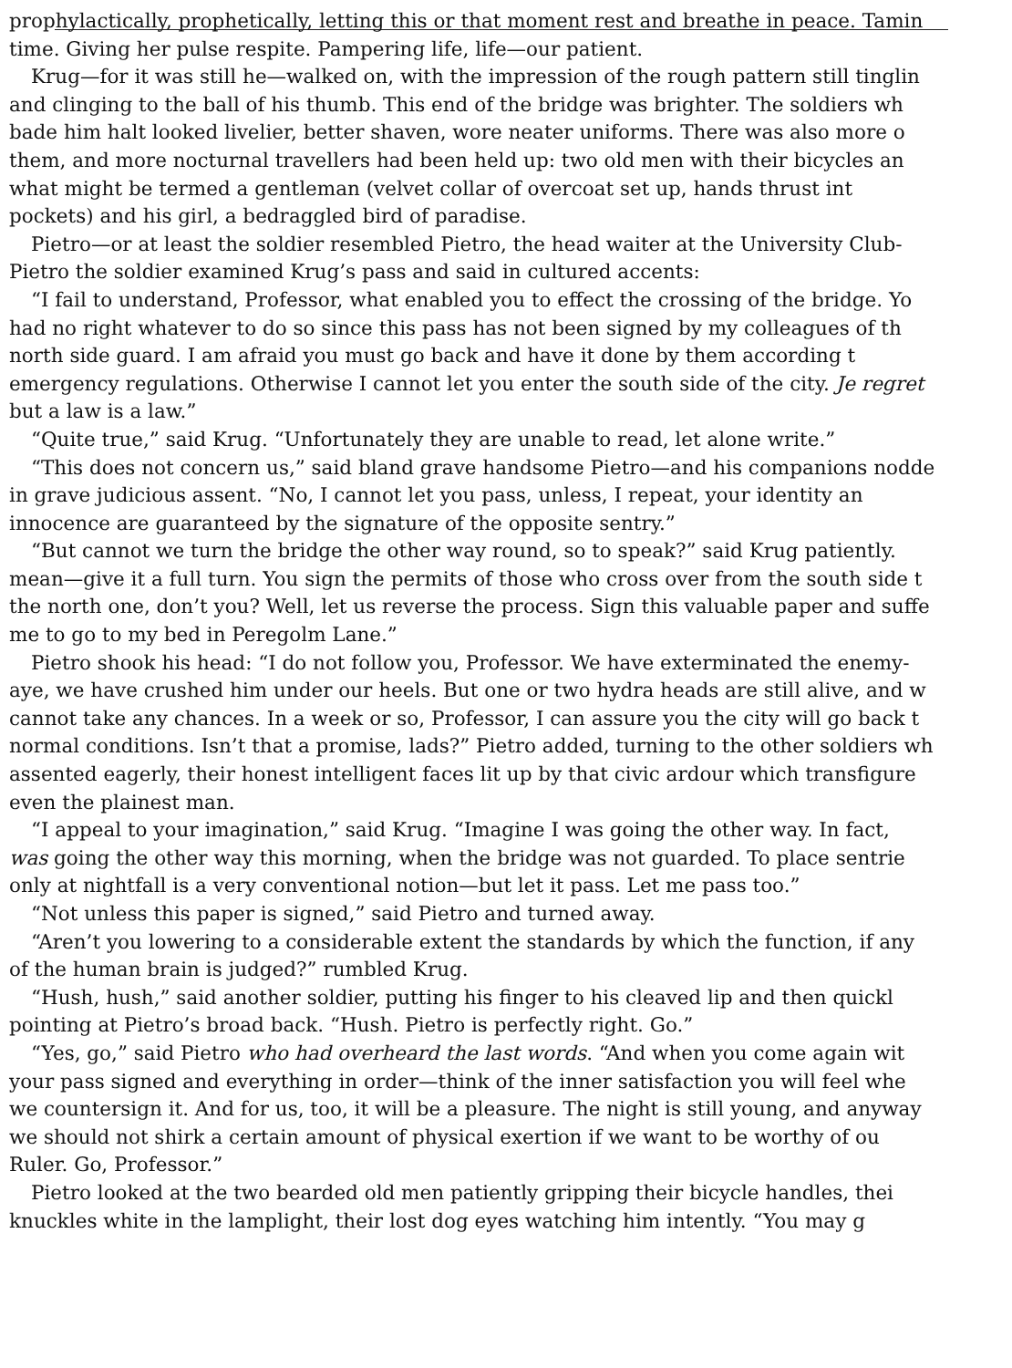prophylactically, prophetically, letting this or that moment rest and breathe in peace. Tamin
time. Giving her pulse respite. Pampering life, life—our patient.
Krug—for it was still he—walked on, with the impression of the rough pattern still tinglin
and clinging to the ball of his thumb. This end of the bridge was brighter. The soldiers wh
bade him halt looked livelier, better shaven, wore neater uniforms. There was also more o
them, and more nocturnal travellers had been held up: two old men with their bicycles an
what might be termed a gentleman (velvet collar of overcoat set up, hands thrust int
pockets) and his girl, a bedraggled bird of paradise.
Pietro—or at least the soldier resembled Pietro, the head waiter at the University Club-
Pietro the soldier examined Krug’s pass and said in cultured accents:
“I fail to understand, Professor, what enabled you to effect the crossing of the bridge. Yo
had no right whatever to do so since this pass has not been signed by my colleagues of th
north side guard. I am afraid you must go back and have it done by them according t
emergency regulations. Otherwise I cannot let you enter the south side of the city. Je regret
but a law is a law.”
“Quite true,” said Krug. “Unfortunately they are unable to read, let alone write.”
“This does not concern us,” said bland grave handsome Pietro—and his companions nodde
in grave judicious assent. “No, I cannot let you pass, unless, I repeat, your identity an
innocence are guaranteed by the signature of the opposite sentry.”
“But cannot we turn the bridge the other way round, so to speak?” said Krug patiently.
mean—give it a full turn. You sign the permits of those who cross over from the south side t
the north one, don’t you? Well, let us reverse the process. Sign this valuable paper and suffe
me to go to my bed in Peregolm Lane.”
Pietro shook his head: “I do not follow you, Professor. We have exterminated the enemy-
aye, we have crushed him under our heels. But one or two hydra heads are still alive, and w
cannot take any chances. In a week or so, Professor, I can assure you the city will go back t
normal conditions. Isn’t that a promise, lads?” Pietro added, turning to the other soldiers wh
assented eagerly, their honest intelligent faces lit up by that civic ardour which transfigure
even the plainest man.
“I appeal to your imagination,” said Krug. “Imagine I was going the other way. In fact,
was going the other way this morning, when the bridge was not guarded. To place sentrie
only at nightfall is a very conventional notion—but let it pass. Let me pass too.”
“Not unless this paper is signed,” said Pietro and turned away.
“Aren’t you lowering to a considerable extent the standards by which the function, if any
of the human brain is judged?” rumbled Krug.
“Hush, hush,” said another soldier, putting his finger to his cleaved lip and then quickl
pointing at Pietro’s broad back. “Hush. Pietro is perfectly right. Go.”
“Yes, go,” said Pietro who had overheard the last words. “And when you come again wit
your pass signed and everything in order—think of the inner satisfaction you will feel whe
we countersign it. And for us, too, it will be a pleasure. The night is still young, and anyway
we should not shirk a certain amount of physical exertion if we want to be worthy of ou
Ruler. Go, Professor.”
Pietro looked at the two bearded old men patiently gripping their bicycle handles, thei
knuckles white in the lamplight, their lost dog eyes watching him intently. “You may g